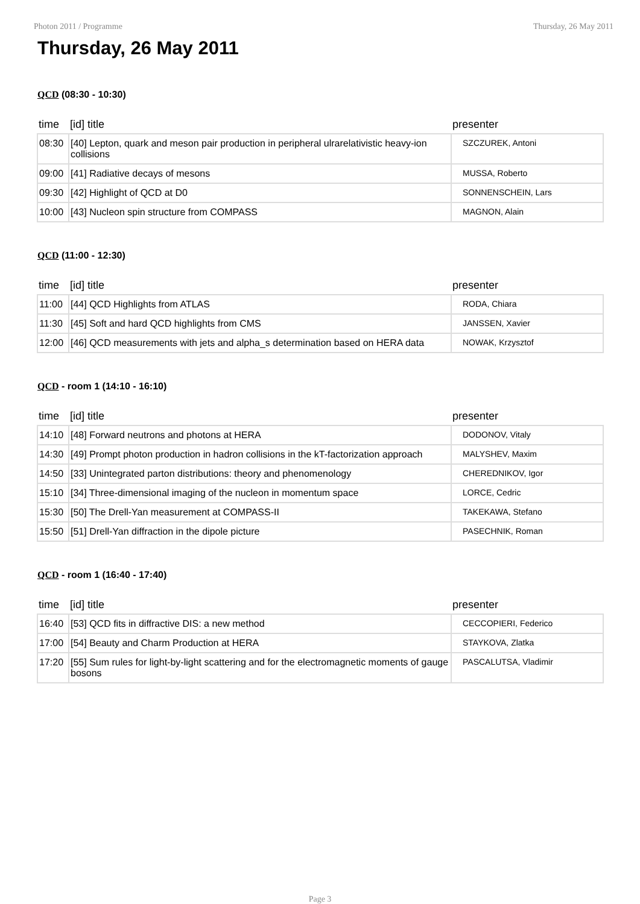Photon 2011 / Programme Thursday, 26 May 2011
Thursday, 26 May 2011
QCD (08:30 - 10:30)
| time | [id] title | presenter |
| --- | --- | --- |
| 08:30 | [40] Lepton, quark and meson pair production in peripheral ulrarelativistic heavy-ion collisions | SZCZUREK, Antoni |
| 09:00 | [41] Radiative decays of mesons | MUSSA, Roberto |
| 09:30 | [42] Highlight of QCD at D0 | SONNENSCHEIN, Lars |
| 10:00 | [43] Nucleon spin structure from COMPASS | MAGNON, Alain |
QCD (11:00 - 12:30)
| time | [id] title | presenter |
| --- | --- | --- |
| 11:00 | [44] QCD Highlights from ATLAS | RODA, Chiara |
| 11:30 | [45] Soft and hard QCD highlights from CMS | JANSSEN, Xavier |
| 12:00 | [46] QCD measurements with jets and alpha_s determination based on HERA data | NOWAK, Krzysztof |
QCD - room 1 (14:10 - 16:10)
| time | [id] title | presenter |
| --- | --- | --- |
| 14:10 | [48] Forward neutrons and photons at HERA | DODONOV, Vitaly |
| 14:30 | [49] Prompt photon production in hadron collisions in the kT-factorization approach | MALYSHEV, Maxim |
| 14:50 | [33] Unintegrated parton distributions: theory and phenomenology | CHEREDNIKOV, Igor |
| 15:10 | [34] Three-dimensional imaging of the nucleon in momentum space | LORCE, Cedric |
| 15:30 | [50] The Drell-Yan measurement at COMPASS-II | TAKEKAWA, Stefano |
| 15:50 | [51] Drell-Yan diffraction in the dipole picture | PASECHNIK, Roman |
QCD - room 1 (16:40 - 17:40)
| time | [id] title | presenter |
| --- | --- | --- |
| 16:40 | [53] QCD fits in diffractive DIS: a new method | CECCOPIERI, Federico |
| 17:00 | [54] Beauty and Charm Production at HERA | STAYKOVA, Zlatka |
| 17:20 | [55] Sum rules for light-by-light scattering and for the electromagnetic moments of gauge bosons | PASCALUTSA, Vladimir |
Page 3